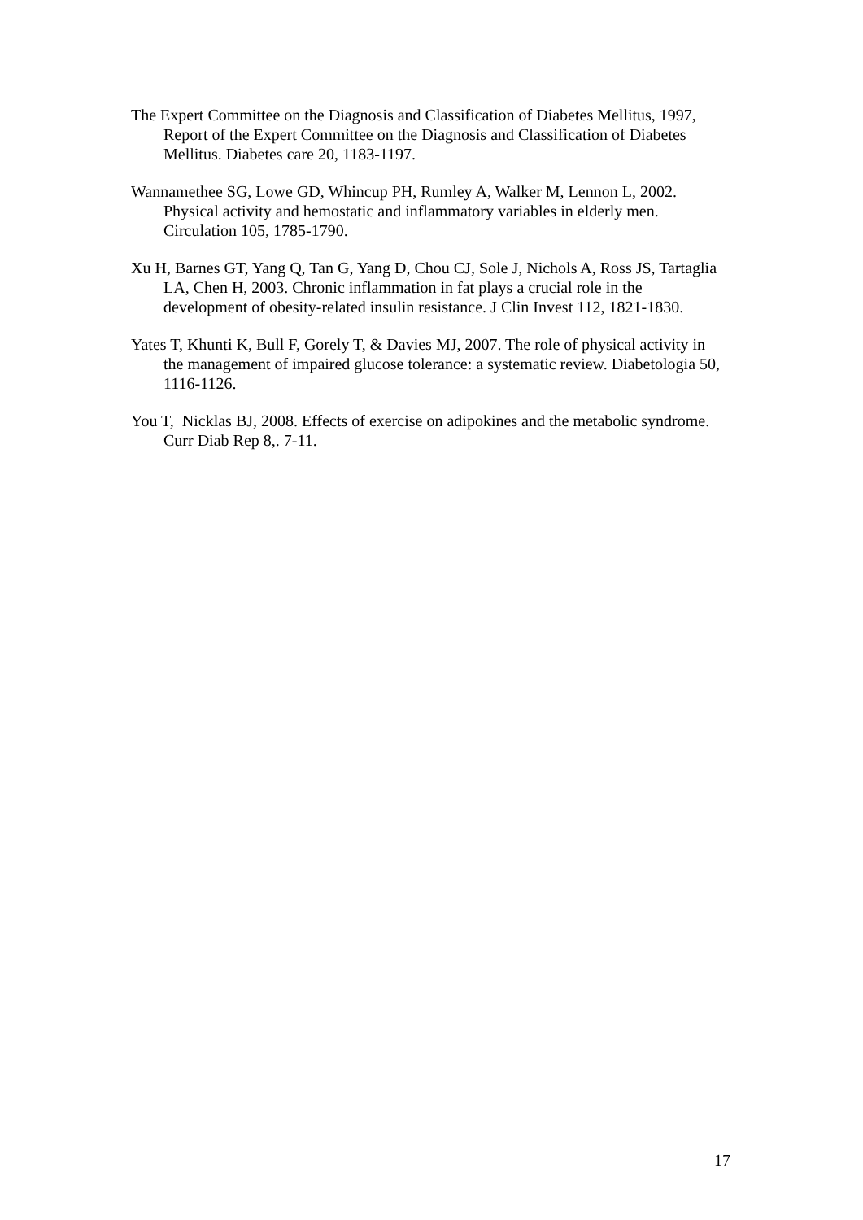The Expert Committee on the Diagnosis and Classification of Diabetes Mellitus, 1997, Report of the Expert Committee on the Diagnosis and Classification of Diabetes Mellitus. Diabetes care 20, 1183-1197.
Wannamethee SG, Lowe GD, Whincup PH, Rumley A, Walker M, Lennon L, 2002. Physical activity and hemostatic and inflammatory variables in elderly men. Circulation 105, 1785-1790.
Xu H, Barnes GT, Yang Q, Tan G, Yang D, Chou CJ, Sole J, Nichols A, Ross JS, Tartaglia LA, Chen H, 2003. Chronic inflammation in fat plays a crucial role in the development of obesity-related insulin resistance. J Clin Invest 112, 1821-1830.
Yates T, Khunti K, Bull F, Gorely T, & Davies MJ, 2007. The role of physical activity in the management of impaired glucose tolerance: a systematic review. Diabetologia 50, 1116-1126.
You T, Nicklas BJ, 2008. Effects of exercise on adipokines and the metabolic syndrome. Curr Diab Rep 8,. 7-11.
17